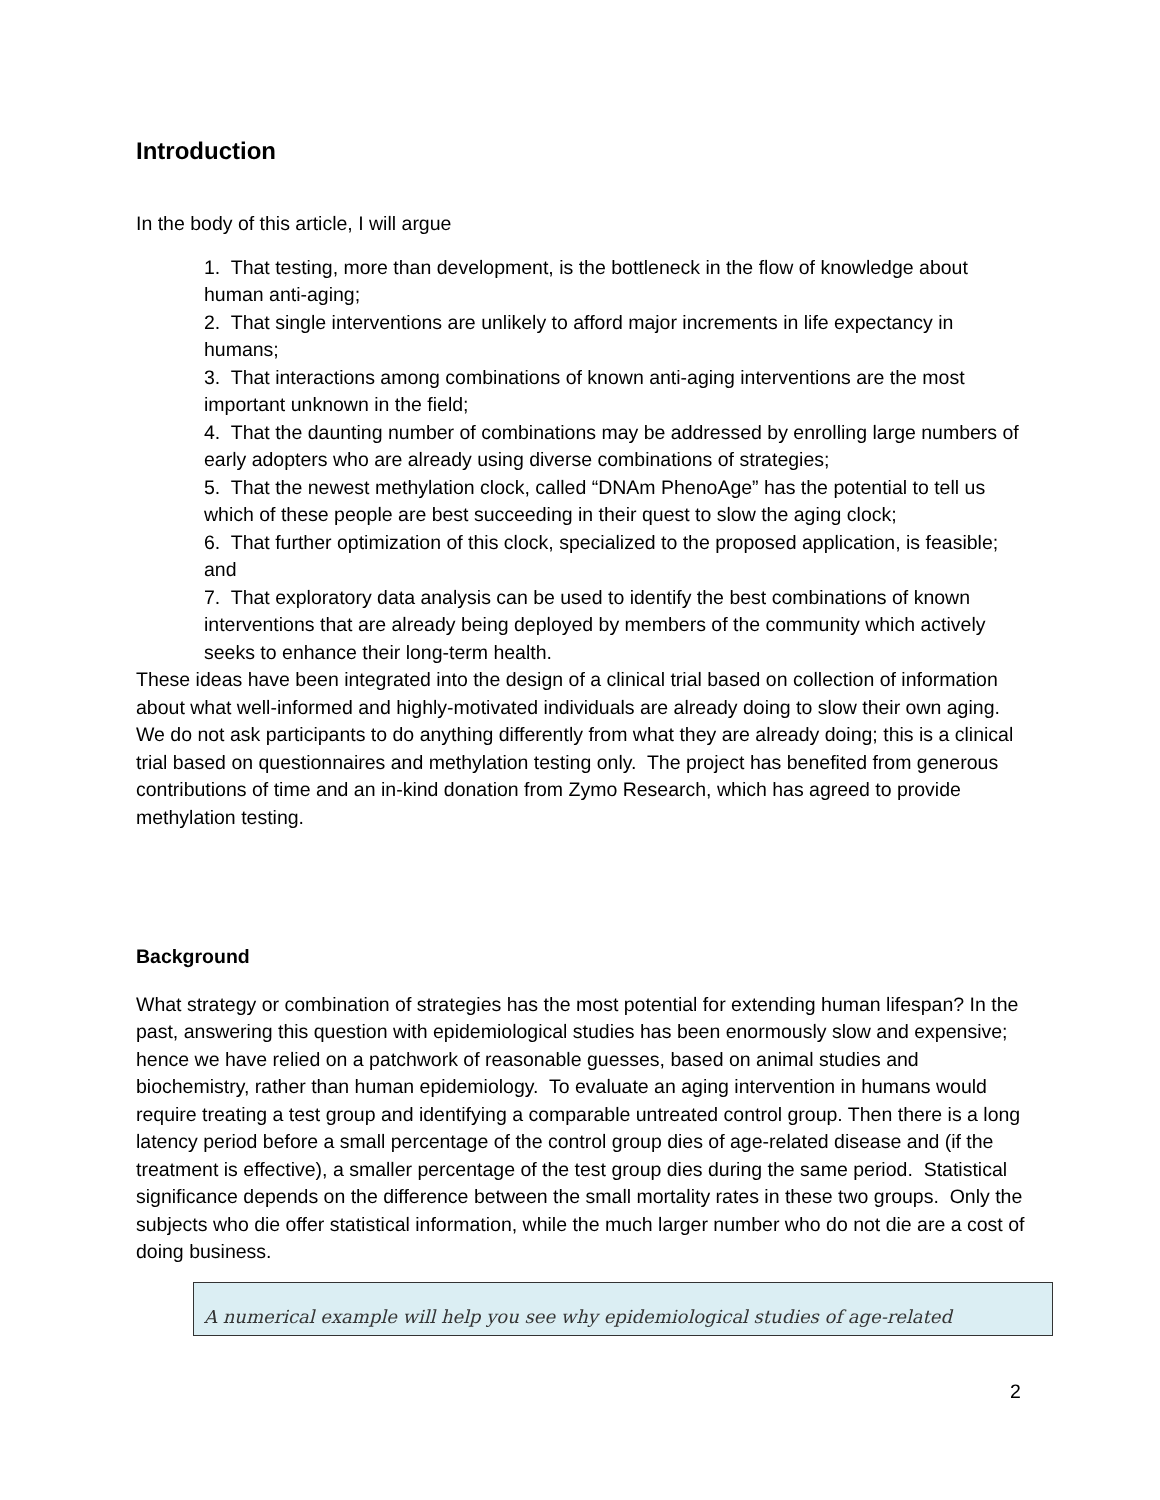Introduction
In the body of this article, I will argue
1. That testing, more than development, is the bottleneck in the flow of knowledge about human anti-aging;
2. That single interventions are unlikely to afford major increments in life expectancy in humans;
3. That interactions among combinations of known anti-aging interventions are the most important unknown in the field;
4. That the daunting number of combinations may be addressed by enrolling large numbers of early adopters who are already using diverse combinations of strategies;
5. That the newest methylation clock, called “DNAm PhenoAge” has the potential to tell us which of these people are best succeeding in their quest to slow the aging clock;
6. That further optimization of this clock, specialized to the proposed application, is feasible; and
7. That exploratory data analysis can be used to identify the best combinations of known interventions that are already being deployed by members of the community which actively seeks to enhance their long-term health.
These ideas have been integrated into the design of a clinical trial based on collection of information about what well-informed and highly-motivated individuals are already doing to slow their own aging. We do not ask participants to do anything differently from what they are already doing; this is a clinical trial based on questionnaires and methylation testing only. The project has benefited from generous contributions of time and an in-kind donation from Zymo Research, which has agreed to provide methylation testing.
Background
What strategy or combination of strategies has the most potential for extending human lifespan? In the past, answering this question with epidemiological studies has been enormously slow and expensive; hence we have relied on a patchwork of reasonable guesses, based on animal studies and biochemistry, rather than human epidemiology. To evaluate an aging intervention in humans would require treating a test group and identifying a comparable untreated control group. Then there is a long latency period before a small percentage of the control group dies of age-related disease and (if the treatment is effective), a smaller percentage of the test group dies during the same period. Statistical significance depends on the difference between the small mortality rates in these two groups. Only the subjects who die offer statistical information, while the much larger number who do not die are a cost of doing business.
A numerical example will help you see why epidemiological studies of age-related
2